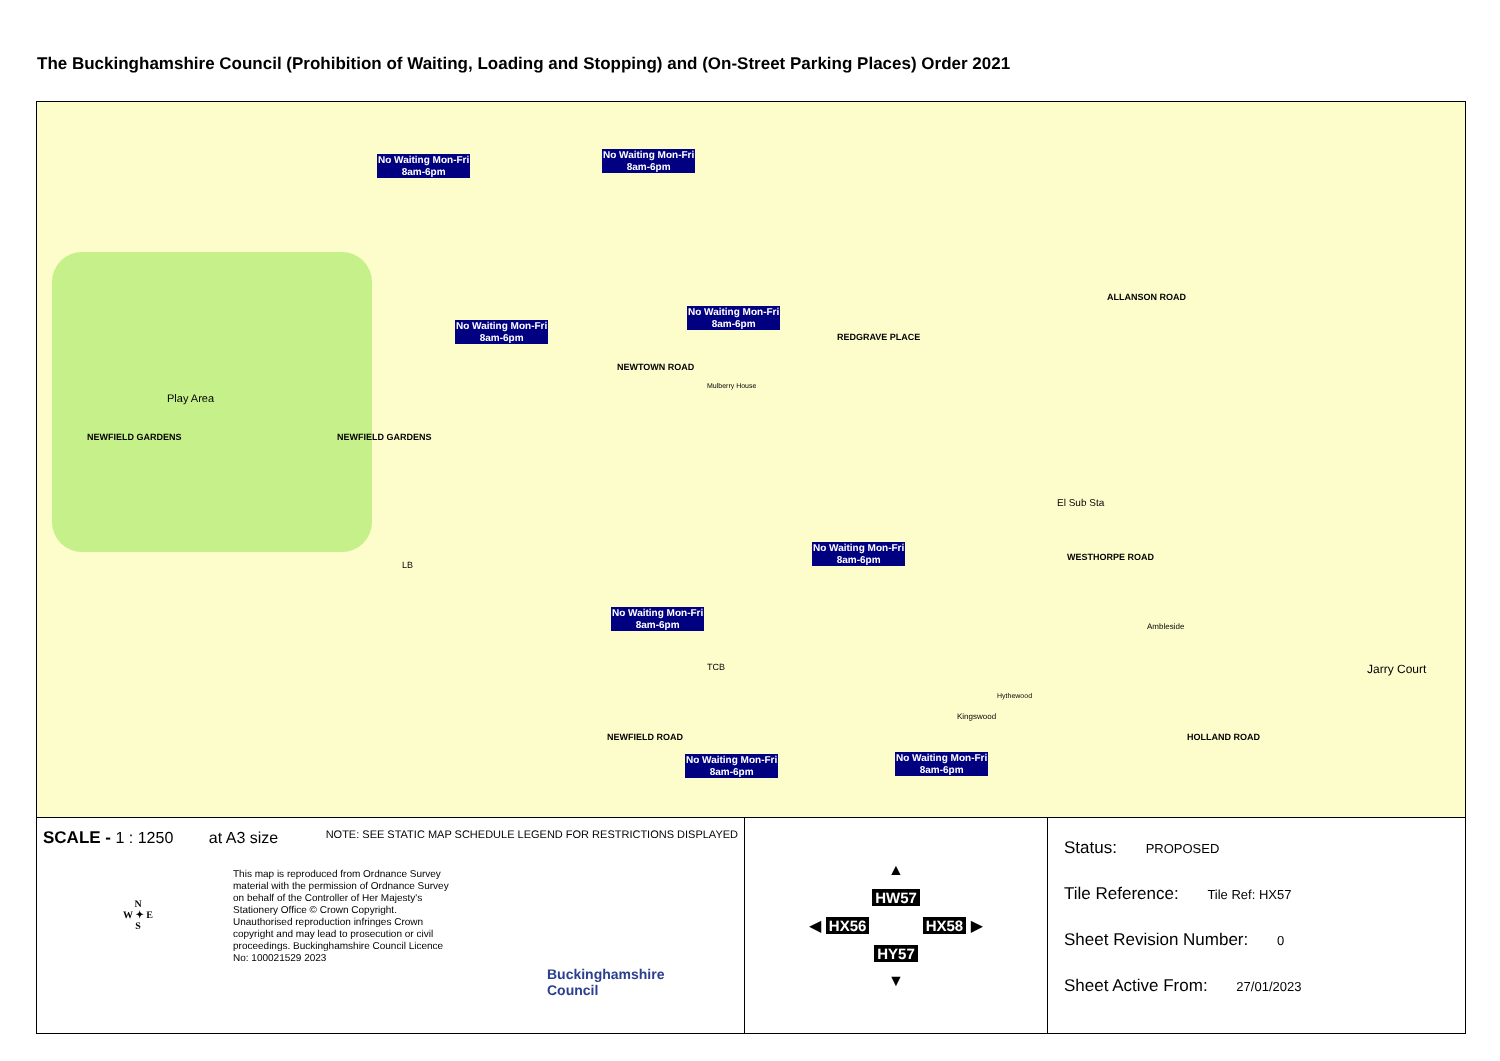The Buckinghamshire Council (Prohibition of Waiting, Loading and Stopping) and (On-Street Parking Places) Order 2021
Play Area
No Waiting Mon-Fri
8am-6pm
No Waiting Mon-Fri
8am-6pm
No Waiting Mon-Fri
8am-6pm
No Waiting Mon-Fri
8am-6pm
No Waiting Mon-Fri
8am-6pm
No Waiting Mon-Fri
8am-6pm
No Waiting Mon-Fri
8am-6pm
No Waiting Mon-Fri
8am-6pm
NEWTOWN ROAD
REDGRAVE PLACE
ALLANSON ROAD
NEWFIELD GARDENS
NEWFIELD GARDENS
WESTHORPE ROAD
NEWFIELD ROAD HOLLAND ROAD
El Sub Sta
Jarry Court
Mulberry House
LB
TCB
Ambleside
Kingswood
Hythewood
SCALE - 1 : 1250 at A3 size
NOTE: SEE STATIC MAP SCHEDULE LEGEND FOR RESTRICTIONS DISPLAYED
N
W ✦ E
S
This map is reproduced from Ordnance Survey material with the permission of Ordnance Survey on behalf of the Controller of Her Majesty's Stationery Office © Crown Copyright. Unauthorised reproduction infringes Crown copyright and may lead to prosecution or civil proceedings. Buckinghamshire Council Licence No: 100021529 2023
Buckinghamshire
Council
▲
HW57
◀ HX56 HX58 ▶
HY57
▼
Status: PROPOSED
Tile Reference: Tile Ref: HX57
Sheet Revision Number: 0
Sheet Active From: 27/01/2023